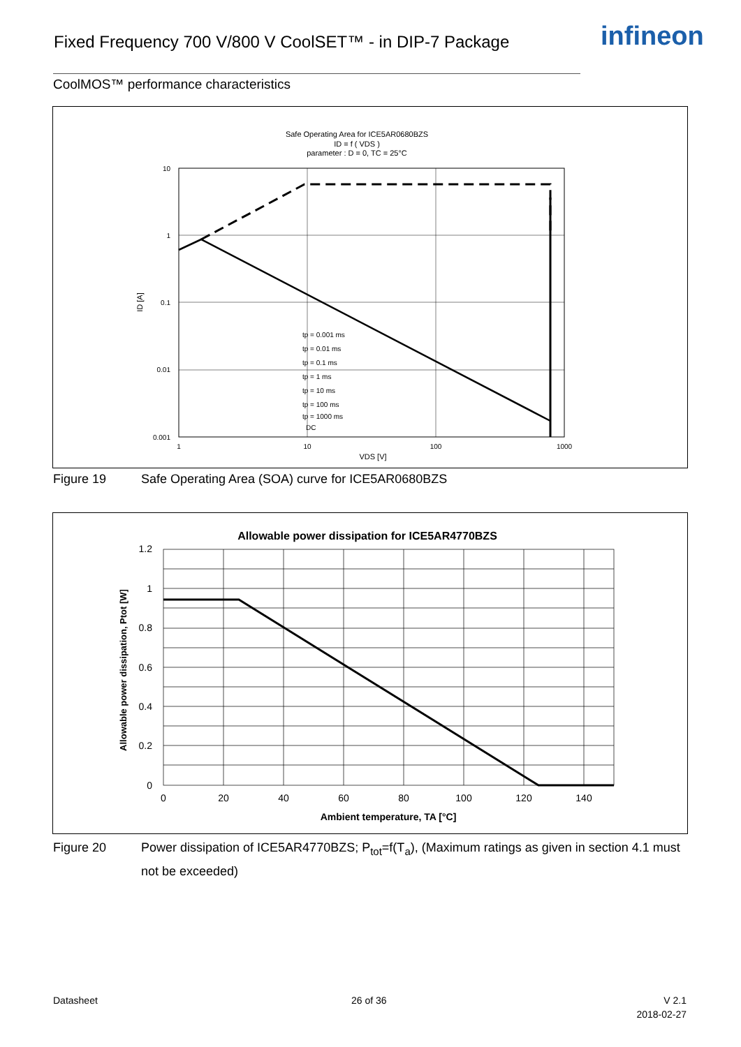Fixed Frequency 700 V/800 V CoolSET™ - in DIP-7 Package
infineon
CoolMOS™ performance characteristics
Safe Operating Area for ICE5AR0680BZS
ID = f ( VDS )
parameter : D = 0, TC = 25°C
10
1
0.1
0.01
0.001
1
10
100
1000
VDS [V]
ID [A]
tp = 0.001 ms
tp = 0.01 ms
tp = 0.1 ms
tp = 1 ms
tp = 10 ms
tp = 100 ms
tp = 1000 ms
DC
Figure 19 Safe Operating Area (SOA) curve for ICE5AR0680BZS
Allowable power dissipation for ICE5AR4770BZS
1.2
1
0.8
0.6
0.4
0.2
0
0
20
40
60
80
100
120
140
Ambient temperature, TA [°C]
Allowable power dissipation, Ptot [W]
Figure 20 Power dissipation of ICE5AR4770BZS; P<sub>tot</sub>=f(T<sub>a</sub>), (Maximum ratings as given in section 4.1 must not be exceeded)
Datasheet 26 of 36
V 2.1
2018-02-27